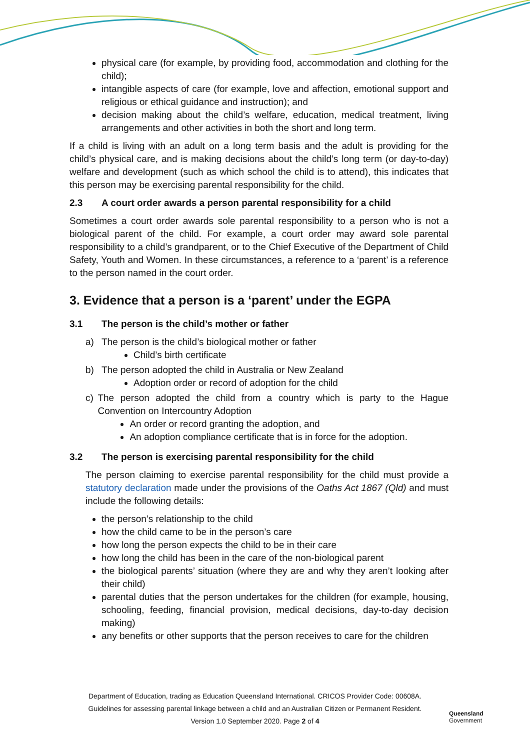physical care (for example, by providing food, accommodation and clothing for the child);
intangible aspects of care (for example, love and affection, emotional support and religious or ethical guidance and instruction); and
decision making about the child’s welfare, education, medical treatment, living arrangements and other activities in both the short and long term.
If a child is living with an adult on a long term basis and the adult is providing for the child’s physical care, and is making decisions about the child’s long term (or day-to-day) welfare and development (such as which school the child is to attend), this indicates that this person may be exercising parental responsibility for the child.
2.3 A court order awards a person parental responsibility for a child
Sometimes a court order awards sole parental responsibility to a person who is not a biological parent of the child. For example, a court order may award sole parental responsibility to a child’s grandparent, or to the Chief Executive of the Department of Child Safety, Youth and Women. In these circumstances, a reference to a ‘parent’ is a reference to the person named in the court order.
3. Evidence that a person is a ‘parent’ under the EGPA
3.1 The person is the child’s mother or father
a) The person is the child’s biological mother or father
Child’s birth certificate
b) The person adopted the child in Australia or New Zealand
Adoption order or record of adoption for the child
c) The person adopted the child from a country which is party to the Hague Convention on Intercountry Adoption
An order or record granting the adoption, and
An adoption compliance certificate that is in force for the adoption.
3.2 The person is exercising parental responsibility for the child
The person claiming to exercise parental responsibility for the child must provide a statutory declaration made under the provisions of the Oaths Act 1867 (Qld) and must include the following details:
the person’s relationship to the child
how the child came to be in the person’s care
how long the person expects the child to be in their care
how long the child has been in the care of the non-biological parent
the biological parents’ situation (where they are and why they aren’t looking after their child)
parental duties that the person undertakes for the children (for example, housing, schooling, feeding, financial provision, medical decisions, day-to-day decision making)
any benefits or other supports that the person receives to care for the children
Department of Education, trading as Education Queensland International. CRICOS Provider Code: 00608A.
Guidelines for assessing parental linkage between a child and an Australian Citizen or Permanent Resident.
Version 1.0 September 2020. Page 2 of 4
Queensland
Government